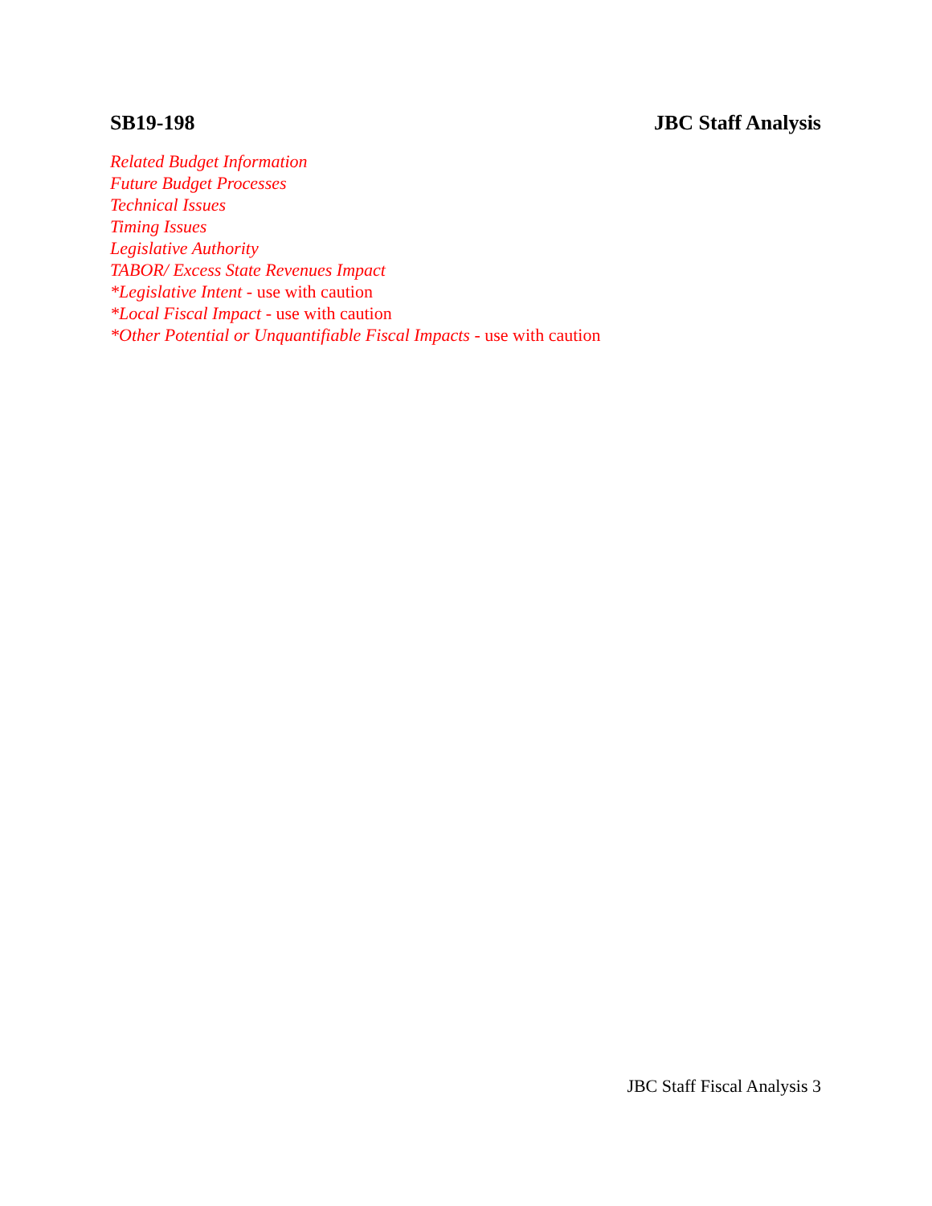SB19-198 JBC Staff Analysis
Related Budget Information
Future Budget Processes
Technical Issues
Timing Issues
Legislative Authority
TABOR/ Excess State Revenues Impact
*Legislative Intent - use with caution
*Local Fiscal Impact - use with caution
*Other Potential or Unquantifiable Fiscal Impacts - use with caution
JBC Staff Fiscal Analysis 3